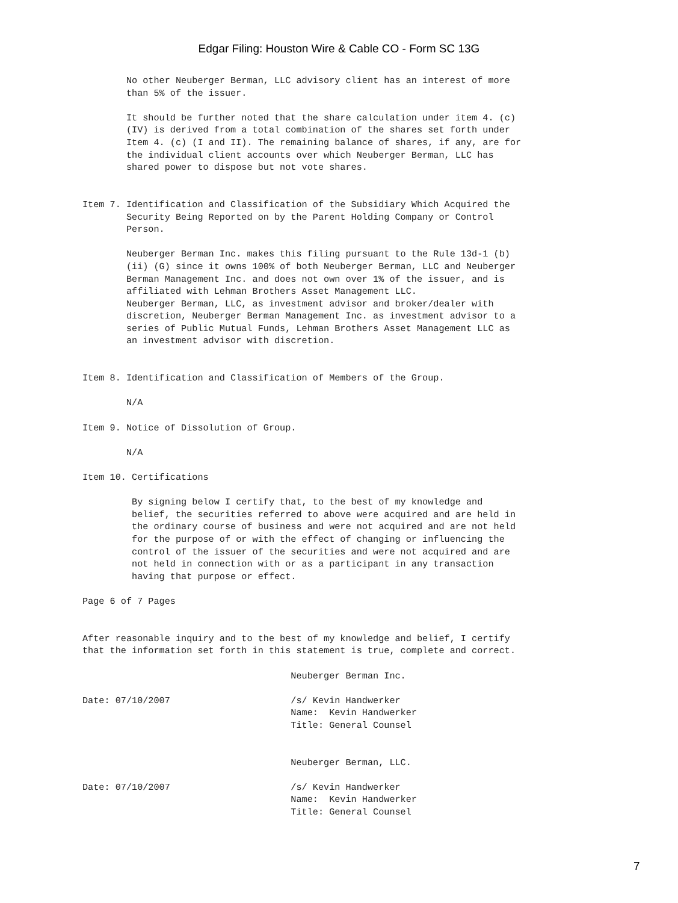Edgar Filing: Houston Wire & Cable CO - Form SC 13G
        No other Neuberger Berman, LLC advisory client has an interest of more
        than 5% of the issuer.

        It should be further noted that the share calculation under item 4. (c)
        (IV) is derived from a total combination of the shares set forth under
        Item 4. (c) (I and II). The remaining balance of shares, if any, are for
        the individual client accounts over which Neuberger Berman, LLC has
        shared power to dispose but not vote shares.


Item 7. Identification and Classification of the Subsidiary Which Acquired the
        Security Being Reported on by the Parent Holding Company or Control
        Person.

        Neuberger Berman Inc. makes this filing pursuant to the Rule 13d-1 (b)
        (ii) (G) since it owns 100% of both Neuberger Berman, LLC and Neuberger
        Berman Management Inc. and does not own over 1% of the issuer, and is
        affiliated with Lehman Brothers Asset Management LLC.
        Neuberger Berman, LLC, as investment advisor and broker/dealer with
        discretion, Neuberger Berman Management Inc. as investment advisor to a
        series of Public Mutual Funds, Lehman Brothers Asset Management LLC as
        an investment advisor with discretion.


Item 8. Identification and Classification of Members of the Group.

        N/A

Item 9. Notice of Dissolution of Group.

        N/A

Item 10. Certifications

         By signing below I certify that, to the best of my knowledge and
         belief, the securities referred to above were acquired and are held in
         the ordinary course of business and were not acquired and are not held
         for the purpose of or with the effect of changing or influencing the
         control of the issuer of the securities and were not acquired and are
         not held in connection with or as a participant in any transaction
         having that purpose or effect.

Page 6 of 7 Pages


After reasonable inquiry and to the best of my knowledge and belief, I certify
that the information set forth in this statement is true, complete and correct.

                                      Neuberger Berman Inc.

Date: 07/10/2007                      /s/ Kevin Handwerker
                                      Name:  Kevin Handwerker
                                      Title: General Counsel


                                      Neuberger Berman, LLC.

Date: 07/10/2007                      /s/ Kevin Handwerker
                                      Name:  Kevin Handwerker
                                      Title: General Counsel
7